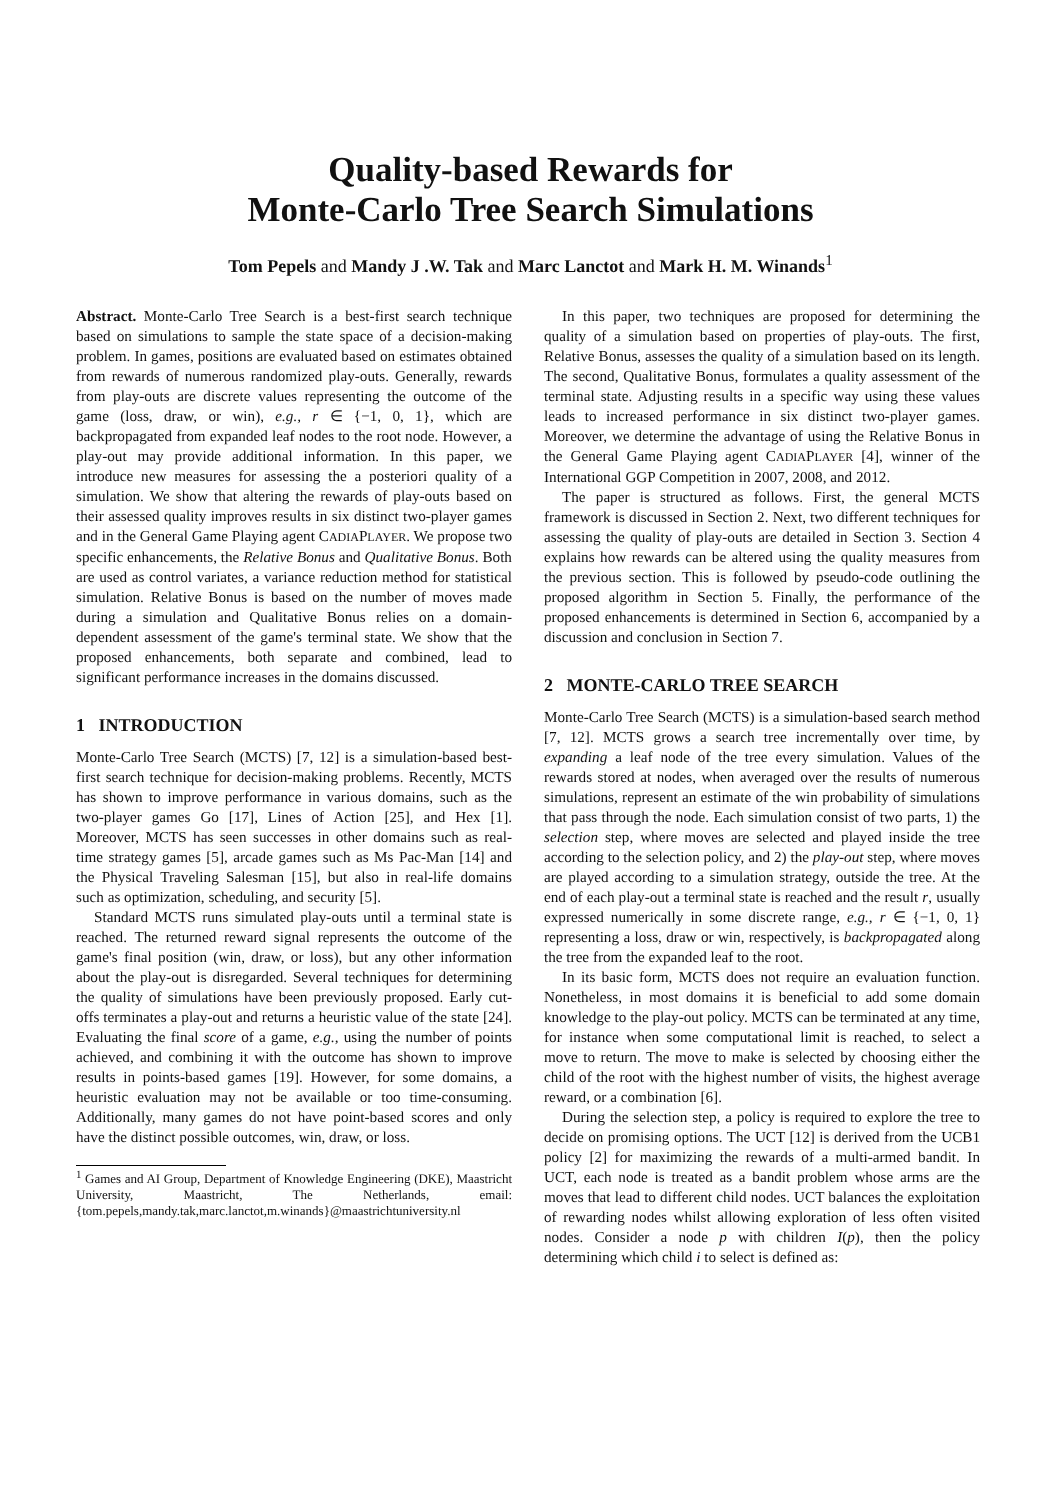Quality-based Rewards for
Monte-Carlo Tree Search Simulations
Tom Pepels and Mandy J .W. Tak and Marc Lanctot and Mark H. M. Winands<sup>1</sup>
Abstract. Monte-Carlo Tree Search is a best-first search technique based on simulations to sample the state space of a decision-making problem. In games, positions are evaluated based on estimates obtained from rewards of numerous randomized play-outs. Generally, rewards from play-outs are discrete values representing the outcome of the game (loss, draw, or win), e.g., r ∈ {−1, 0, 1}, which are backpropagated from expanded leaf nodes to the root node. However, a play-out may provide additional information. In this paper, we introduce new measures for assessing the a posteriori quality of a simulation. We show that altering the rewards of play-outs based on their assessed quality improves results in six distinct two-player games and in the General Game Playing agent CADIAPLAYER. We propose two specific enhancements, the Relative Bonus and Qualitative Bonus. Both are used as control variates, a variance reduction method for statistical simulation. Relative Bonus is based on the number of moves made during a simulation and Qualitative Bonus relies on a domain-dependent assessment of the game's terminal state. We show that the proposed enhancements, both separate and combined, lead to significant performance increases in the domains discussed.
1 INTRODUCTION
Monte-Carlo Tree Search (MCTS) [7, 12] is a simulation-based best-first search technique for decision-making problems. Recently, MCTS has shown to improve performance in various domains, such as the two-player games Go [17], Lines of Action [25], and Hex [1]. Moreover, MCTS has seen successes in other domains such as real-time strategy games [5], arcade games such as Ms Pac-Man [14] and the Physical Traveling Salesman [15], but also in real-life domains such as optimization, scheduling, and security [5].
Standard MCTS runs simulated play-outs until a terminal state is reached. The returned reward signal represents the outcome of the game's final position (win, draw, or loss), but any other information about the play-out is disregarded. Several techniques for determining the quality of simulations have been previously proposed. Early cut-offs terminates a play-out and returns a heuristic value of the state [24]. Evaluating the final score of a game, e.g., using the number of points achieved, and combining it with the outcome has shown to improve results in points-based games [19]. However, for some domains, a heuristic evaluation may not be available or too time-consuming. Additionally, many games do not have point-based scores and only have the distinct possible outcomes, win, draw, or loss.
<sup>1</sup> Games and AI Group, Department of Knowledge Engineering (DKE), Maastricht University, Maastricht, The Netherlands, email: {tom.pepels,mandy.tak,marc.lanctot,m.winands}@maastrichtuniversity.nl
In this paper, two techniques are proposed for determining the quality of a simulation based on properties of play-outs. The first, Relative Bonus, assesses the quality of a simulation based on its length. The second, Qualitative Bonus, formulates a quality assessment of the terminal state. Adjusting results in a specific way using these values leads to increased performance in six distinct two-player games. Moreover, we determine the advantage of using the Relative Bonus in the General Game Playing agent CADIAPLAYER [4], winner of the International GGP Competition in 2007, 2008, and 2012.
The paper is structured as follows. First, the general MCTS framework is discussed in Section 2. Next, two different techniques for assessing the quality of play-outs are detailed in Section 3. Section 4 explains how rewards can be altered using the quality measures from the previous section. This is followed by pseudo-code outlining the proposed algorithm in Section 5. Finally, the performance of the proposed enhancements is determined in Section 6, accompanied by a discussion and conclusion in Section 7.
2 MONTE-CARLO TREE SEARCH
Monte-Carlo Tree Search (MCTS) is a simulation-based search method [7, 12]. MCTS grows a search tree incrementally over time, by expanding a leaf node of the tree every simulation. Values of the rewards stored at nodes, when averaged over the results of numerous simulations, represent an estimate of the win probability of simulations that pass through the node. Each simulation consist of two parts, 1) the selection step, where moves are selected and played inside the tree according to the selection policy, and 2) the play-out step, where moves are played according to a simulation strategy, outside the tree. At the end of each play-out a terminal state is reached and the result r, usually expressed numerically in some discrete range, e.g., r ∈ {−1, 0, 1} representing a loss, draw or win, respectively, is backpropagated along the tree from the expanded leaf to the root.
In its basic form, MCTS does not require an evaluation function. Nonetheless, in most domains it is beneficial to add some domain knowledge to the play-out policy. MCTS can be terminated at any time, for instance when some computational limit is reached, to select a move to return. The move to make is selected by choosing either the child of the root with the highest number of visits, the highest average reward, or a combination [6].
During the selection step, a policy is required to explore the tree to decide on promising options. The UCT [12] is derived from the UCB1 policy [2] for maximizing the rewards of a multi-armed bandit. In UCT, each node is treated as a bandit problem whose arms are the moves that lead to different child nodes. UCT balances the exploitation of rewarding nodes whilst allowing exploration of less often visited nodes. Consider a node p with children I(p), then the policy determining which child i to select is defined as: